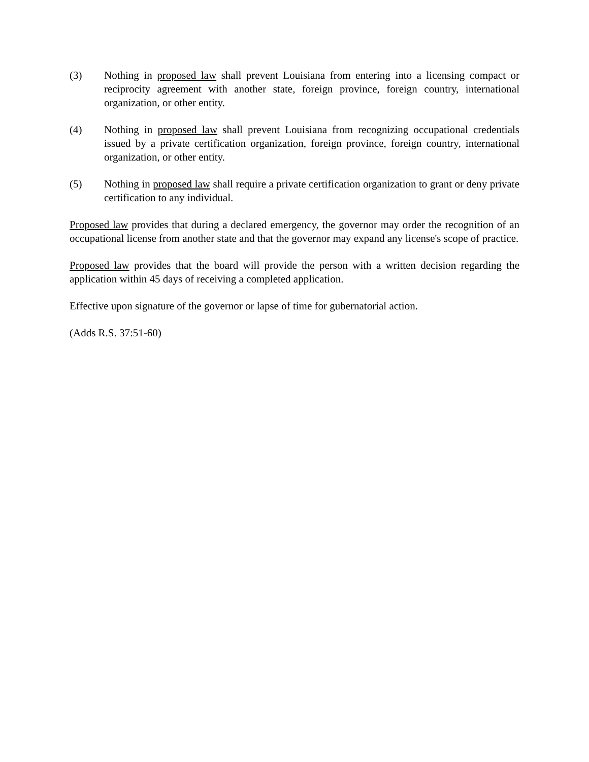(3) Nothing in proposed law shall prevent Louisiana from entering into a licensing compact or reciprocity agreement with another state, foreign province, foreign country, international organization, or other entity.
(4) Nothing in proposed law shall prevent Louisiana from recognizing occupational credentials issued by a private certification organization, foreign province, foreign country, international organization, or other entity.
(5) Nothing in proposed law shall require a private certification organization to grant or deny private certification to any individual.
Proposed law provides that during a declared emergency, the governor may order the recognition of an occupational license from another state and that the governor may expand any license's scope of practice.
Proposed law provides that the board will provide the person with a written decision regarding the application within 45 days of receiving a completed application.
Effective upon signature of the governor or lapse of time for gubernatorial action.
(Adds R.S. 37:51-60)